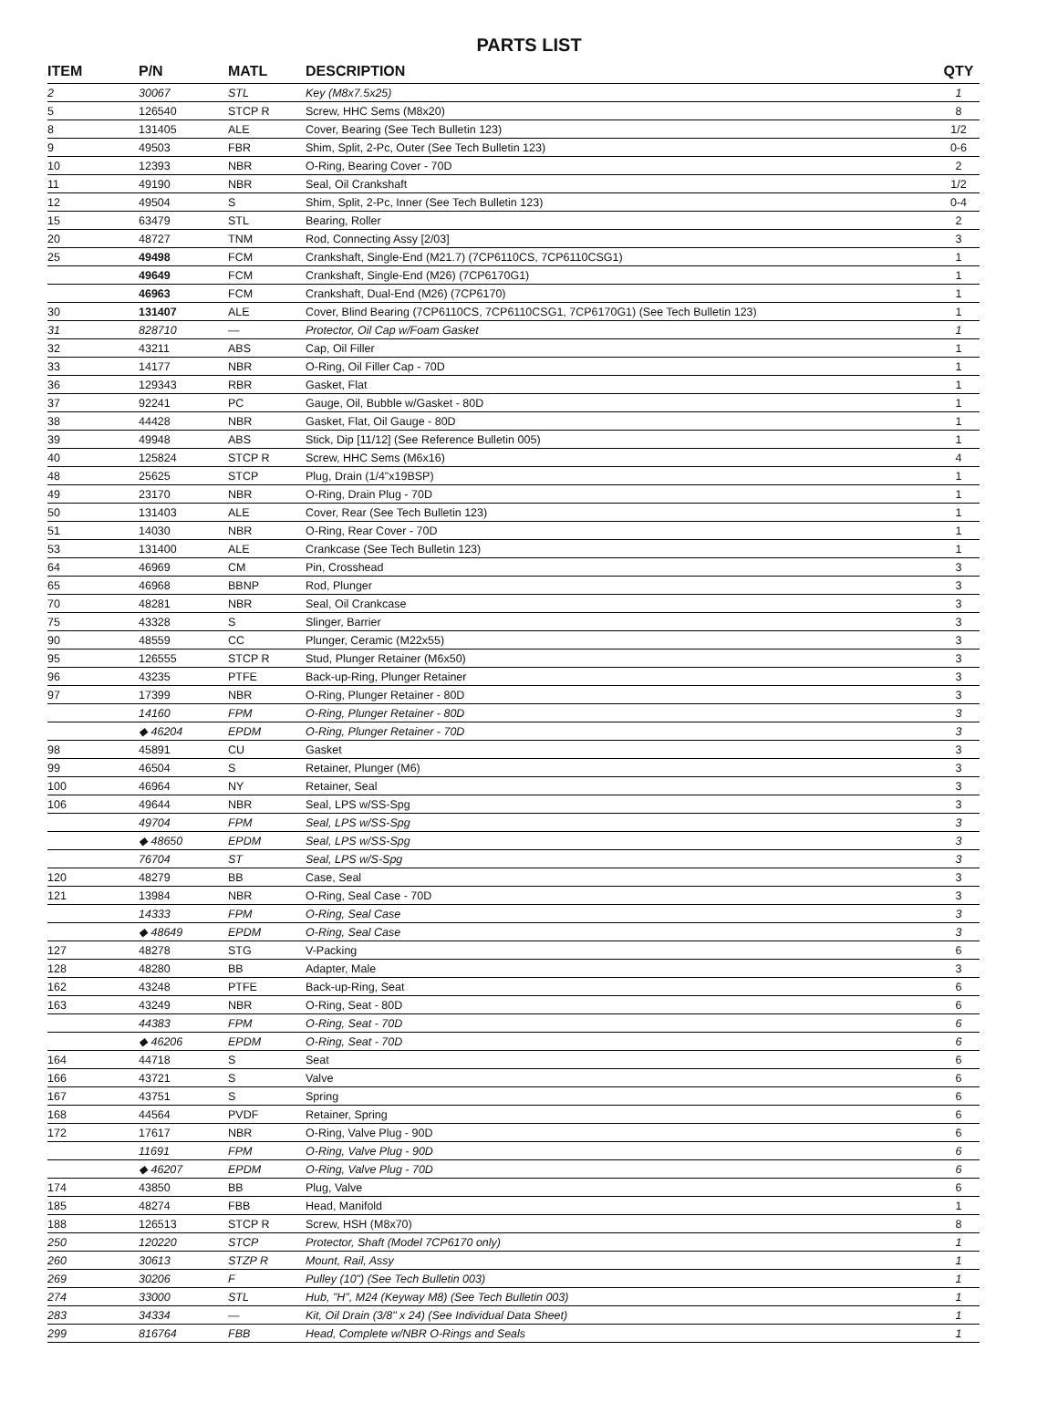PARTS LIST
| ITEM | P/N | MATL | DESCRIPTION | QTY |
| --- | --- | --- | --- | --- |
| 2 | 30067 | STL | Key (M8x7.5x25) | 1 |
| 5 | 126540 | STCP R | Screw, HHC Sems (M8x20) | 8 |
| 8 | 131405 | ALE | Cover, Bearing (See Tech Bulletin 123) | 1/2 |
| 9 | 49503 | FBR | Shim, Split, 2-Pc, Outer (See Tech Bulletin 123) | 0-6 |
| 10 | 12393 | NBR | O-Ring, Bearing Cover - 70D | 2 |
| 11 | 49190 | NBR | Seal, Oil Crankshaft | 1/2 |
| 12 | 49504 | S | Shim, Split, 2-Pc, Inner (See Tech Bulletin 123) | 0-4 |
| 15 | 63479 | STL | Bearing, Roller | 2 |
| 20 | 48727 | TNM | Rod, Connecting Assy [2/03] | 3 |
| 25 | 49498 | FCM | Crankshaft, Single-End (M21.7) (7CP6110CS, 7CP6110CSG1) | 1 |
| | 49649 | FCM | Crankshaft, Single-End (M26) (7CP6170G1) | 1 |
| | 46963 | FCM | Crankshaft, Dual-End (M26) (7CP6170) | 1 |
| 30 | 131407 | ALE | Cover, Blind Bearing (7CP6110CS, 7CP6110CSG1, 7CP6170G1) (See Tech Bulletin 123) | 1 |
| 31 | 828710 | — | Protector, Oil Cap w/Foam Gasket | 1 |
| 32 | 43211 | ABS | Cap, Oil Filler | 1 |
| 33 | 14177 | NBR | O-Ring, Oil Filler Cap - 70D | 1 |
| 36 | 129343 | RBR | Gasket, Flat | 1 |
| 37 | 92241 | PC | Gauge, Oil, Bubble w/Gasket - 80D | 1 |
| 38 | 44428 | NBR | Gasket, Flat, Oil Gauge - 80D | 1 |
| 39 | 49948 | ABS | Stick, Dip [11/12] (See Reference Bulletin 005) | 1 |
| 40 | 125824 | STCP R | Screw, HHC Sems (M6x16) | 4 |
| 48 | 25625 | STCP | Plug, Drain (1/4"x19BSP) | 1 |
| 49 | 23170 | NBR | O-Ring, Drain Plug - 70D | 1 |
| 50 | 131403 | ALE | Cover, Rear (See Tech Bulletin 123) | 1 |
| 51 | 14030 | NBR | O-Ring, Rear Cover - 70D | 1 |
| 53 | 131400 | ALE | Crankcase (See Tech Bulletin 123) | 1 |
| 64 | 46969 | CM | Pin, Crosshead | 3 |
| 65 | 46968 | BBNP | Rod, Plunger | 3 |
| 70 | 48281 | NBR | Seal, Oil Crankcase | 3 |
| 75 | 43328 | S | Slinger, Barrier | 3 |
| 90 | 48559 | CC | Plunger, Ceramic (M22x55) | 3 |
| 95 | 126555 | STCP R | Stud, Plunger Retainer (M6x50) | 3 |
| 96 | 43235 | PTFE | Back-up-Ring, Plunger Retainer | 3 |
| 97 | 17399 | NBR | O-Ring, Plunger Retainer - 80D | 3 |
| | 14160 | FPM | O-Ring, Plunger Retainer - 80D | 3 |
| | ◆ 46204 | EPDM | O-Ring, Plunger Retainer - 70D | 3 |
| 98 | 45891 | CU | Gasket | 3 |
| 99 | 46504 | S | Retainer, Plunger (M6) | 3 |
| 100 | 46964 | NY | Retainer, Seal | 3 |
| 106 | 49644 | NBR | Seal, LPS w/SS-Spg | 3 |
| | 49704 | FPM | Seal, LPS w/SS-Spg | 3 |
| | ◆ 48650 | EPDM | Seal, LPS w/SS-Spg | 3 |
| | 76704 | ST | Seal, LPS w/S-Spg | 3 |
| 120 | 48279 | BB | Case, Seal | 3 |
| 121 | 13984 | NBR | O-Ring, Seal Case - 70D | 3 |
| | 14333 | FPM | O-Ring, Seal Case | 3 |
| | ◆ 48649 | EPDM | O-Ring, Seal Case | 3 |
| 127 | 48278 | STG | V-Packing | 6 |
| 128 | 48280 | BB | Adapter, Male | 3 |
| 162 | 43248 | PTFE | Back-up-Ring, Seat | 6 |
| 163 | 43249 | NBR | O-Ring, Seat - 80D | 6 |
| | 44383 | FPM | O-Ring, Seat - 70D | 6 |
| | ◆ 46206 | EPDM | O-Ring, Seat - 70D | 6 |
| 164 | 44718 | S | Seat | 6 |
| 166 | 43721 | S | Valve | 6 |
| 167 | 43751 | S | Spring | 6 |
| 168 | 44564 | PVDF | Retainer, Spring | 6 |
| 172 | 17617 | NBR | O-Ring, Valve Plug - 90D | 6 |
| | 11691 | FPM | O-Ring, Valve Plug - 90D | 6 |
| | ◆ 46207 | EPDM | O-Ring, Valve Plug - 70D | 6 |
| 174 | 43850 | BB | Plug, Valve | 6 |
| 185 | 48274 | FBB | Head, Manifold | 1 |
| 188 | 126513 | STCP R | Screw, HSH (M8x70) | 8 |
| 250 | 120220 | STCP | Protector, Shaft (Model 7CP6170 only) | 1 |
| 260 | 30613 | STZP R | Mount, Rail, Assy | 1 |
| 269 | 30206 | F | Pulley (10") (See Tech Bulletin 003) | 1 |
| 274 | 33000 | STL | Hub, "H", M24 (Keyway M8) (See Tech Bulletin 003) | 1 |
| 283 | 34334 | — | Kit, Oil Drain (3/8" x 24) (See Individual Data Sheet) | 1 |
| 299 | 816764 | FBB | Head, Complete w/NBR O-Rings and Seals | 1 |